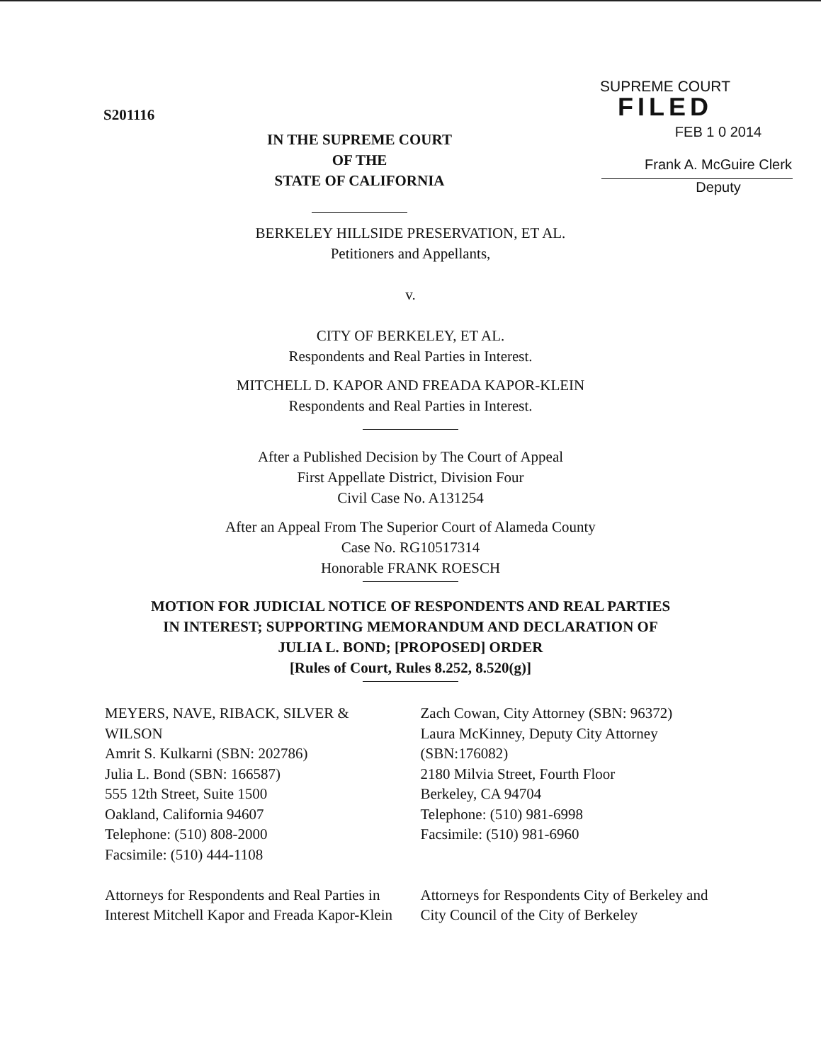S201116
SUPREME COURT
FILED
IN THE SUPREME COURT
OF THE
STATE OF CALIFORNIA
FEB 1 0 2014
Frank A. McGuire Clerk
Deputy
BERKELEY HILLSIDE PRESERVATION, ET AL.
Petitioners and Appellants,
v.
CITY OF BERKELEY, ET AL.
Respondents and Real Parties in Interest.
MITCHELL D. KAPOR AND FREADA KAPOR-KLEIN
Respondents and Real Parties in Interest.
After a Published Decision by The Court of Appeal
First Appellate District, Division Four
Civil Case No. A131254
After an Appeal From The Superior Court of Alameda County
Case No. RG10517314
Honorable FRANK ROESCH
MOTION FOR JUDICIAL NOTICE OF RESPONDENTS AND REAL PARTIES
IN INTEREST; SUPPORTING MEMORANDUM AND DECLARATION OF
JULIA L. BOND; [PROPOSED] ORDER
[Rules of Court, Rules 8.252, 8.520(g)]
MEYERS, NAVE, RIBACK, SILVER &
WILSON
Amrit S. Kulkarni (SBN: 202786)
Julia L. Bond (SBN: 166587)
555 12th Street, Suite 1500
Oakland, California 94607
Telephone: (510) 808-2000
Facsimile: (510) 444-1108
Attorneys for Respondents and Real Parties in Interest Mitchell Kapor and Freada Kapor-Klein
Zach Cowan, City Attorney (SBN: 96372)
Laura McKinney, Deputy City Attorney
(SBN:176082)
2180 Milvia Street, Fourth Floor
Berkeley, CA 94704
Telephone: (510) 981-6998
Facsimile: (510) 981-6960
Attorneys for Respondents City of Berkeley and City Council of the City of Berkeley